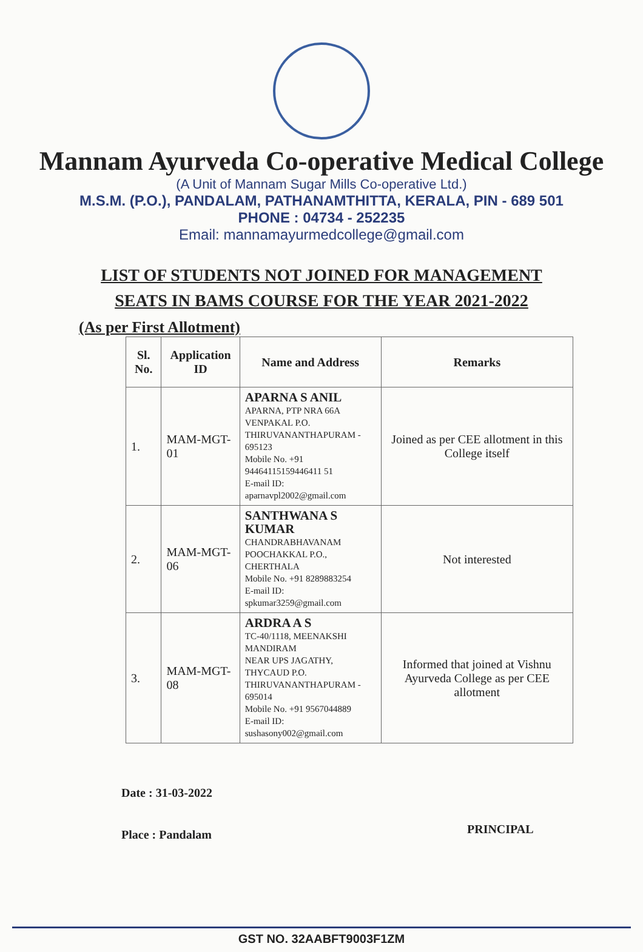Mannam Ayurveda Co-operative Medical College
(A Unit of Mannam Sugar Mills Co-operative Ltd.)
M.S.M. (P.O.), PANDALAM, PATHANAMTHITTA, KERALA, PIN - 689 501
PHONE : 04734 - 252235
Email: mannamayurmedcollege@gmail.com
LIST OF STUDENTS NOT JOINED FOR MANAGEMENT
SEATS IN BAMS COURSE FOR THE YEAR 2021-2022
(As per First Allotment)
| Sl. No. | Application ID | Name and Address | Remarks |
| --- | --- | --- | --- |
| 1. | MAM-MGT-01 | APARNA S ANIL APARNA, PTP NRA 66A VENPAKAL P.O. THIRUVANANTHAPURAM - 695123 Mobile No. +91 94464115159446411 51 E-mail ID: aparnavpl2002@gmail.com | Joined as per CEE allotment in this College itself |
| 2. | MAM-MGT-06 | SANTHWANA S KUMAR CHANDRABHAVANAM POOCHAKKAL P.O., CHERTHALA Mobile No. +91 8289883254 E-mail ID: spkumar3259@gmail.com | Not interested |
| 3. | MAM-MGT-08 | ARDRA A S TC-40/1118, MEENAKSHI MANDIRAM NEAR UPS JAGATHY, THYCAUD P.O. THIRUVANANTHAPURAM - 695014 Mobile No. +91 9567044889 E-mail ID: sushasony002@gmail.com | Informed that joined at Vishnu Ayurveda College as per CEE allotment |
Date : 31-03-2022
Place : Pandalam
PRINCIPAL
GST NO. 32AABFT9003F1ZM